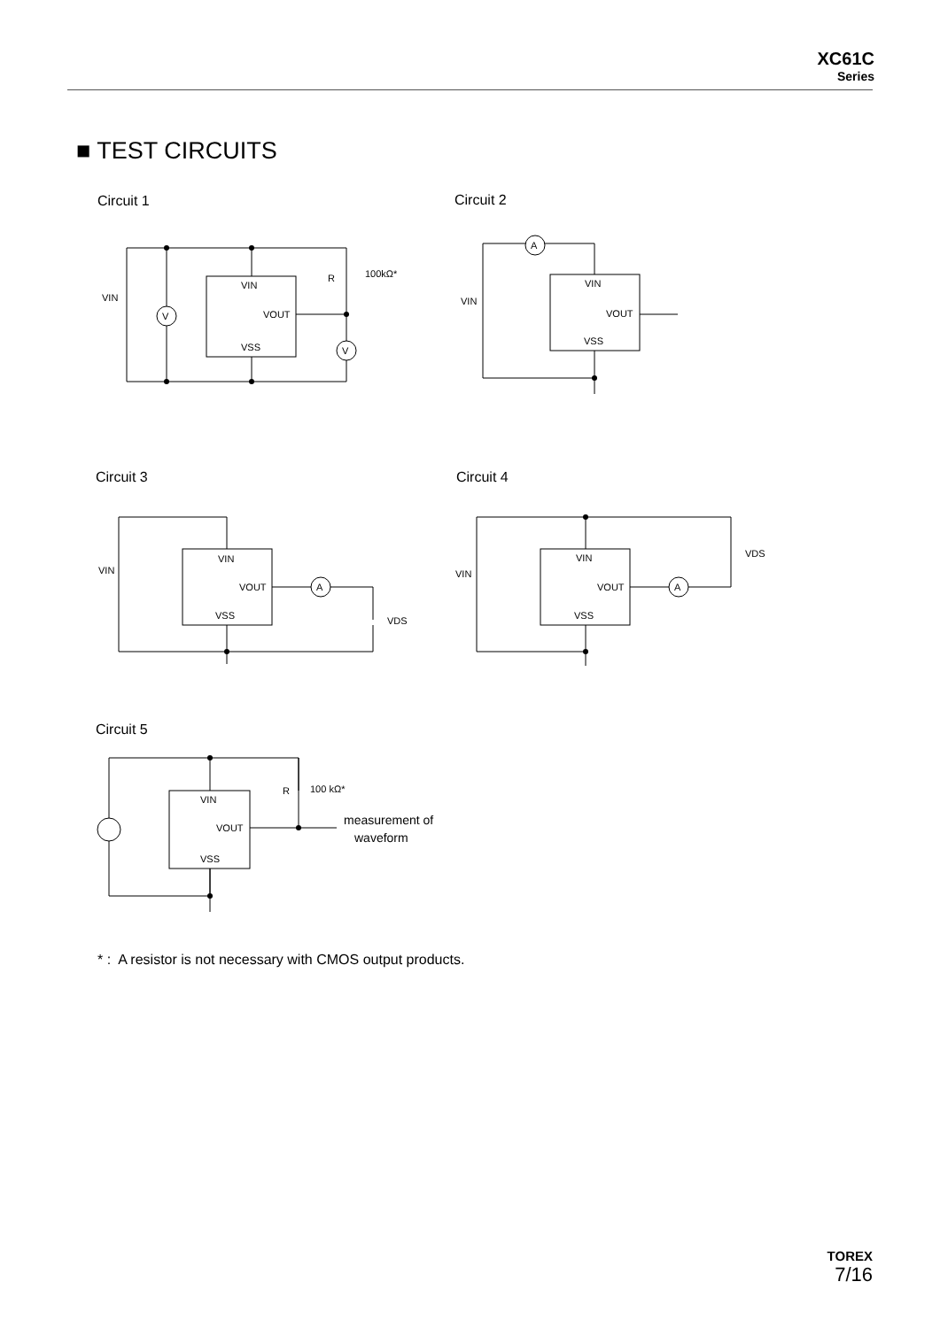XC61C
Series
■ TEST CIRCUITS
Circuit 1 Circuit 2
Circuit 3 Circuit 4
Circuit 5
V
V
A
A
A
VIN
VOUT
VSS
VIN
R
100kΩ*
VIN
VOUT
VSS
VIN
VIN
VOUT
VSS
VIN
VDS
VIN
VOUT
VSS
VIN
VDS
VIN
VOUT
VSS
R
100 kΩ*
measurement of
waveform
* : A resistor is not necessary with CMOS output products.
TOREX
7/16